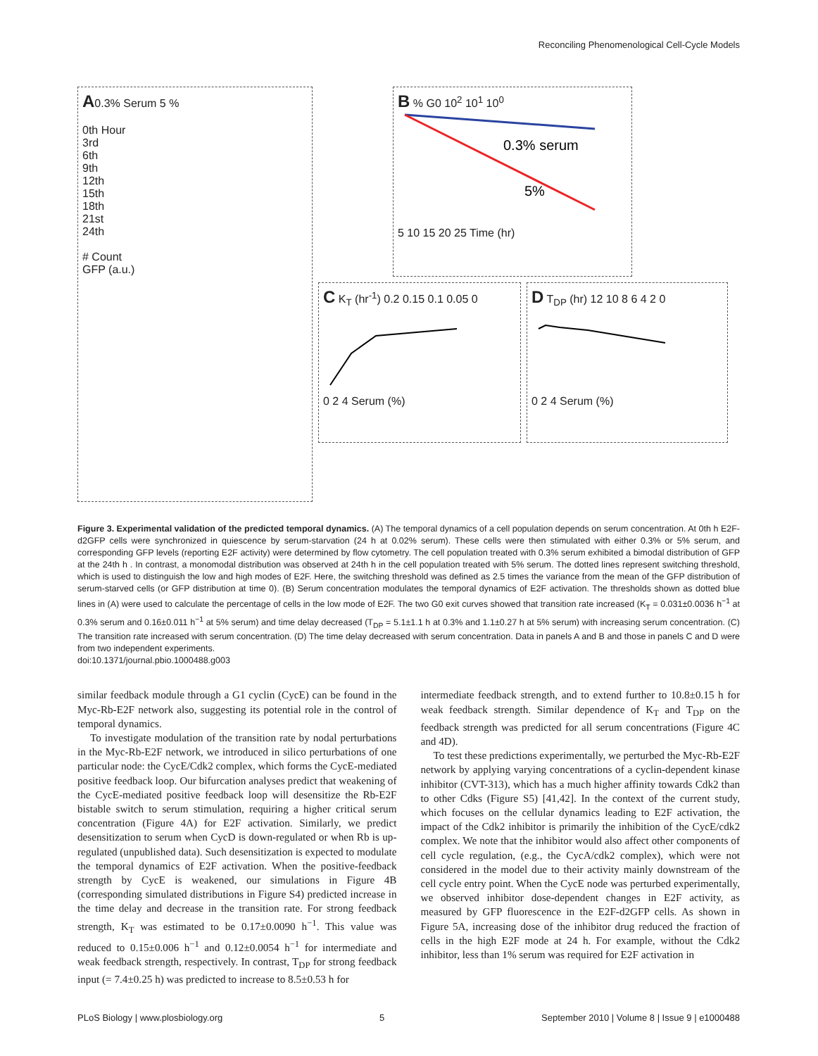Reconciling Phenomenological Cell-Cycle Models
A0.3% Serum 5 %
0th Hour
3rd
6th
9th
12th
15th
18th
21st
24th
# Count
GFP (a.u.)
B % G0 10<sup>2</sup> 10<sup>1</sup> 10<sup>0</sup>
0.3% serum
5%
5 10 15 20 25 Time (hr)
C K<sub>T</sub> (hr<sup>-1</sup>) 0.2 0.15 0.1 0.05 0
0 2 4 Serum (%)
D T<sub>DP</sub> (hr) 12 10 8 6 4 2 0
0 2 4 Serum (%)
Figure 3. Experimental validation of the predicted temporal dynamics. (A) The temporal dynamics of a cell population depends on serum concentration. At 0th h E2F-d2GFP cells were synchronized in quiescence by serum-starvation (24 h at 0.02% serum). These cells were then stimulated with either 0.3% or 5% serum, and corresponding GFP levels (reporting E2F activity) were determined by flow cytometry. The cell population treated with 0.3% serum exhibited a bimodal distribution of GFP at the 24th h . In contrast, a monomodal distribution was observed at 24th h in the cell population treated with 5% serum. The dotted lines represent switching threshold, which is used to distinguish the low and high modes of E2F. Here, the switching threshold was defined as 2.5 times the variance from the mean of the GFP distribution of serum-starved cells (or GFP distribution at time 0). (B) Serum concentration modulates the temporal dynamics of E2F activation. The thresholds shown as dotted blue lines in (A) were used to calculate the percentage of cells in the low mode of E2F. The two G0 exit curves showed that transition rate increased (K<sub>T</sub> = 0.031±0.0036 h<sup>−1</sup> at 0.3% serum and 0.16±0.011 h<sup>−1</sup> at 5% serum) and time delay decreased (T<sub>DP</sub> = 5.1±1.1 h at 0.3% and 1.1±0.27 h at 5% serum) with increasing serum concentration. (C) The transition rate increased with serum concentration. (D) The time delay decreased with serum concentration. Data in panels A and B and those in panels C and D were from two independent experiments.
doi:10.1371/journal.pbio.1000488.g003
similar feedback module through a G1 cyclin (CycE) can be found in the Myc-Rb-E2F network also, suggesting its potential role in the control of temporal dynamics.
To investigate modulation of the transition rate by nodal perturbations in the Myc-Rb-E2F network, we introduced in silico perturbations of one particular node: the CycE/Cdk2 complex, which forms the CycE-mediated positive feedback loop. Our bifurcation analyses predict that weakening of the CycE-mediated positive feedback loop will desensitize the Rb-E2F bistable switch to serum stimulation, requiring a higher critical serum concentration (Figure 4A) for E2F activation. Similarly, we predict desensitization to serum when CycD is down-regulated or when Rb is up-regulated (unpublished data). Such desensitization is expected to modulate the temporal dynamics of E2F activation. When the positive-feedback strength by CycE is weakened, our simulations in Figure 4B (corresponding simulated distributions in Figure S4) predicted increase in the time delay and decrease in the transition rate. For strong feedback strength, K<sub>T</sub> was estimated to be 0.17±0.0090 h<sup>−1</sup>. This value was reduced to 0.15±0.006 h<sup>−1</sup> and 0.12±0.0054 h<sup>−1</sup> for intermediate and weak feedback strength, respectively. In contrast, T<sub>DP</sub> for strong feedback input (= 7.4±0.25 h) was predicted to increase to 8.5±0.53 h for
intermediate feedback strength, and to extend further to 10.8±0.15 h for weak feedback strength. Similar dependence of K<sub>T</sub> and T<sub>DP</sub> on the feedback strength was predicted for all serum concentrations (Figure 4C and 4D).
To test these predictions experimentally, we perturbed the Myc-Rb-E2F network by applying varying concentrations of a cyclin-dependent kinase inhibitor (CVT-313), which has a much higher affinity towards Cdk2 than to other Cdks (Figure S5) [41,42]. In the context of the current study, which focuses on the cellular dynamics leading to E2F activation, the impact of the Cdk2 inhibitor is primarily the inhibition of the CycE/cdk2 complex. We note that the inhibitor would also affect other components of cell cycle regulation, (e.g., the CycA/cdk2 complex), which were not considered in the model due to their activity mainly downstream of the cell cycle entry point. When the CycE node was perturbed experimentally, we observed inhibitor dose-dependent changes in E2F activity, as measured by GFP fluorescence in the E2F-d2GFP cells. As shown in Figure 5A, increasing dose of the inhibitor drug reduced the fraction of cells in the high E2F mode at 24 h. For example, without the Cdk2 inhibitor, less than 1% serum was required for E2F activation in
PLoS Biology | www.plosbiology.org 5 September 2010 | Volume 8 | Issue 9 | e1000488